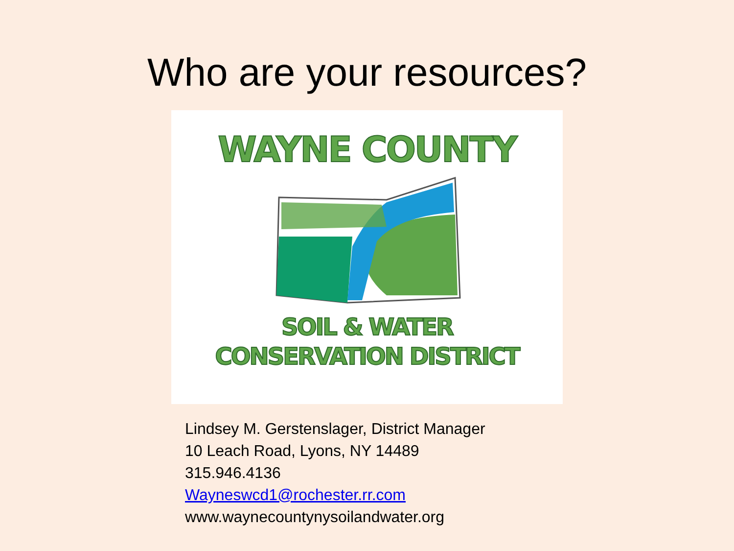Who are your resources?
WAYNE COUNTY
SOIL & WATER
CONSERVATION DISTRICT
Lindsey M. Gerstenslager, District Manager
10 Leach Road, Lyons, NY 14489
315.946.4136
Wayneswcd1@rochester.rr.com
www.waynecountynysoilandwater.org